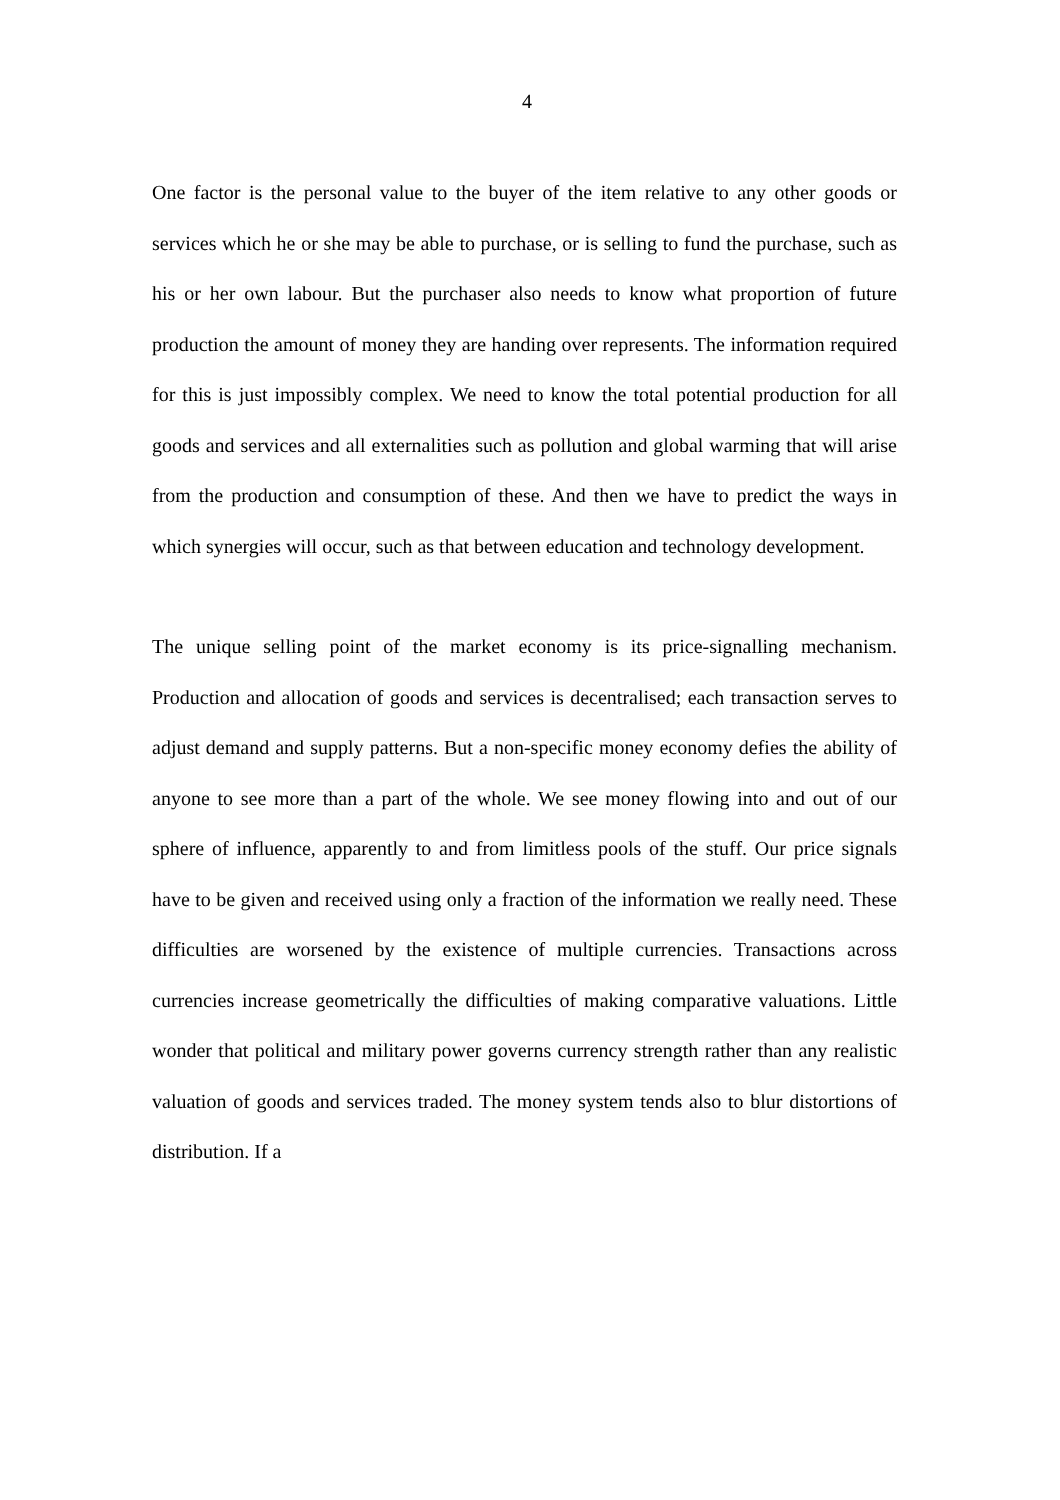4
One factor is the personal value to the buyer of the item relative to any other goods or services which he or she may be able to purchase, or is selling to fund the purchase, such as his or her own labour. But the purchaser also needs to know what proportion of future production the amount of money they are handing over represents. The information required for this is just impossibly complex. We need to know the total potential production for all goods and services and all externalities such as pollution and global warming that will arise from the production and consumption of these. And then we have to predict the ways in which synergies will occur, such as that between education and technology development.
The unique selling point of the market economy is its price-signalling mechanism. Production and allocation of goods and services is decentralised; each transaction serves to adjust demand and supply patterns. But a non-specific money economy defies the ability of anyone to see more than a part of the whole. We see money flowing into and out of our sphere of influence, apparently to and from limitless pools of the stuff. Our price signals have to be given and received using only a fraction of the information we really need. These difficulties are worsened by the existence of multiple currencies. Transactions across currencies increase geometrically the difficulties of making comparative valuations. Little wonder that political and military power governs currency strength rather than any realistic valuation of goods and services traded. The money system tends also to blur distortions of distribution. If a